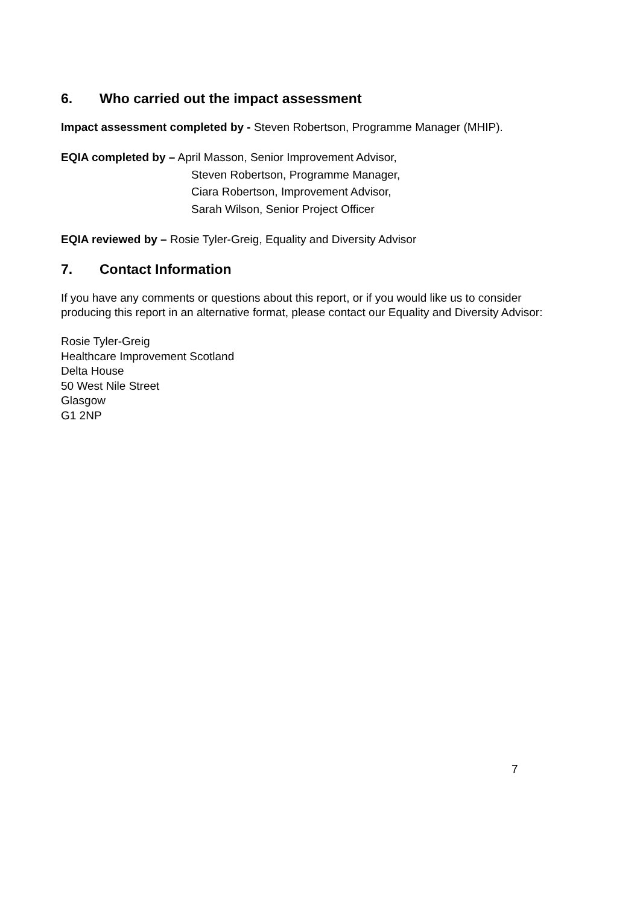6. Who carried out the impact assessment
Impact assessment completed by - Steven Robertson, Programme Manager (MHIP).
EQIA completed by – April Masson, Senior Improvement Advisor,
Steven Robertson, Programme Manager,
Ciara Robertson, Improvement Advisor,
Sarah Wilson, Senior Project Officer
EQIA reviewed by – Rosie Tyler-Greig, Equality and Diversity Advisor
7. Contact Information
If you have any comments or questions about this report, or if you would like us to consider producing this report in an alternative format, please contact our Equality and Diversity Advisor:
Rosie Tyler-Greig
Healthcare Improvement Scotland
Delta House
50 West Nile Street
Glasgow
G1 2NP
7